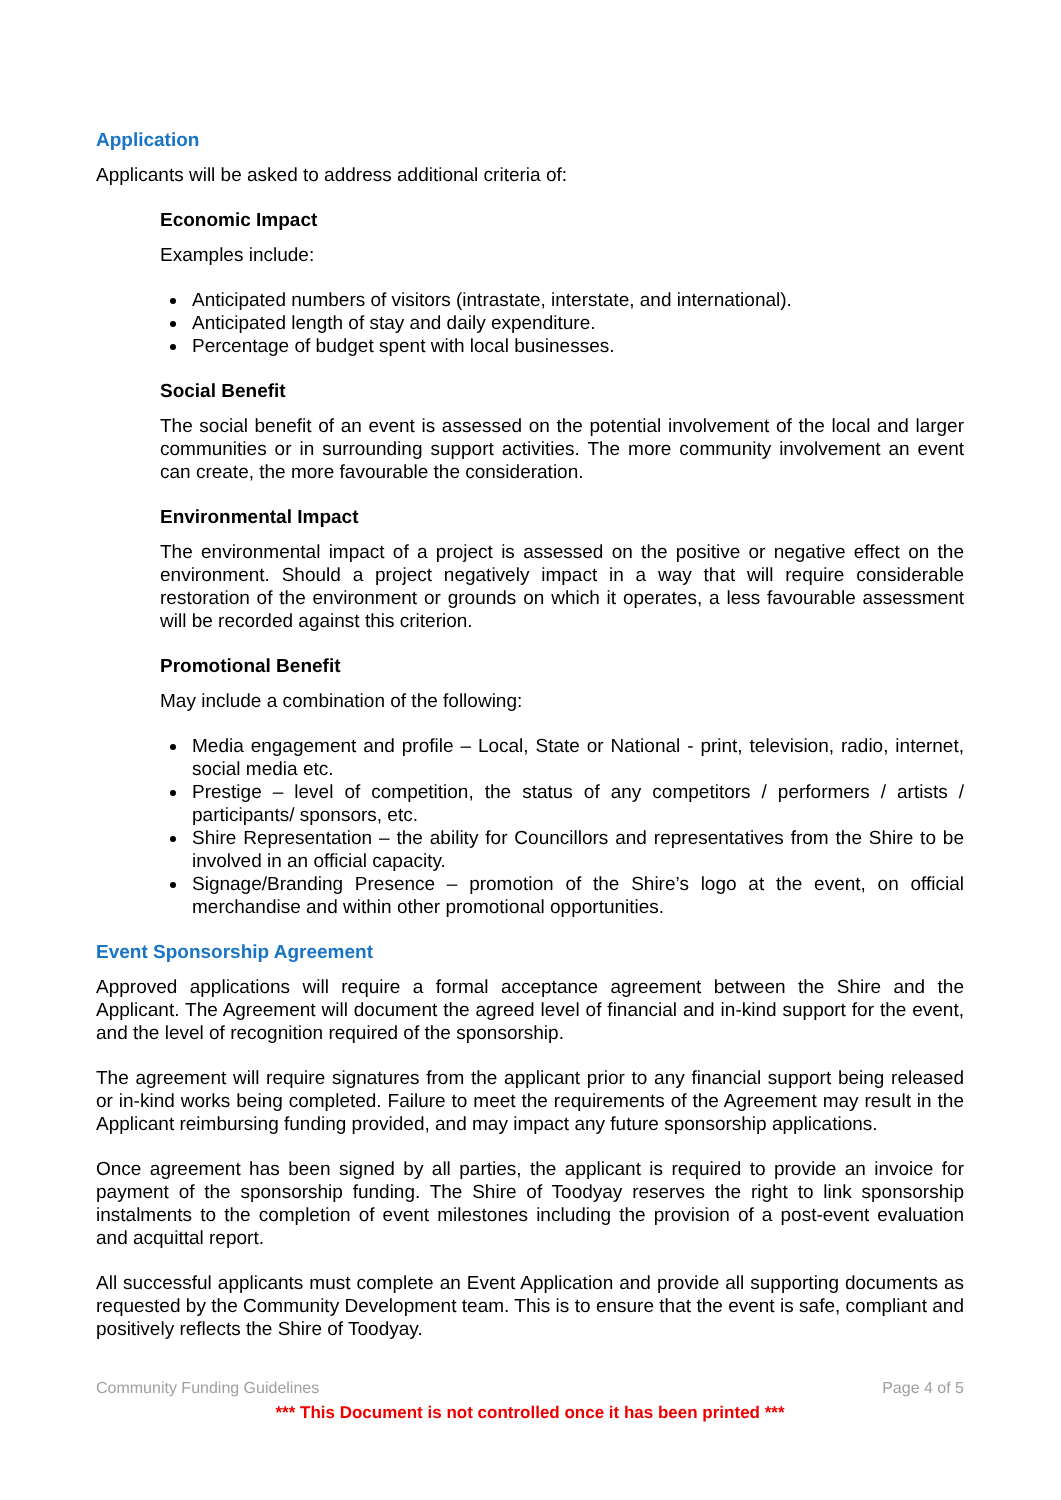Application
Applicants will be asked to address additional criteria of:
Economic Impact
Examples include:
Anticipated numbers of visitors (intrastate, interstate, and international).
Anticipated length of stay and daily expenditure.
Percentage of budget spent with local businesses.
Social Benefit
The social benefit of an event is assessed on the potential involvement of the local and larger communities or in surrounding support activities. The more community involvement an event can create, the more favourable the consideration.
Environmental Impact
The environmental impact of a project is assessed on the positive or negative effect on the environment. Should a project negatively impact in a way that will require considerable restoration of the environment or grounds on which it operates, a less favourable assessment will be recorded against this criterion.
Promotional Benefit
May include a combination of the following:
Media engagement and profile – Local, State or National - print, television, radio, internet, social media etc.
Prestige – level of competition, the status of any competitors / performers / artists / participants/ sponsors, etc.
Shire Representation – the ability for Councillors and representatives from the Shire to be involved in an official capacity.
Signage/Branding Presence – promotion of the Shire’s logo at the event, on official merchandise and within other promotional opportunities.
Event Sponsorship Agreement
Approved applications will require a formal acceptance agreement between the Shire and the Applicant. The Agreement will document the agreed level of financial and in-kind support for the event, and the level of recognition required of the sponsorship.
The agreement will require signatures from the applicant prior to any financial support being released or in-kind works being completed. Failure to meet the requirements of the Agreement may result in the Applicant reimbursing funding provided, and may impact any future sponsorship applications.
Once agreement has been signed by all parties, the applicant is required to provide an invoice for payment of the sponsorship funding. The Shire of Toodyay reserves the right to link sponsorship instalments to the completion of event milestones including the provision of a post-event evaluation and acquittal report.
All successful applicants must complete an Event Application and provide all supporting documents as requested by the Community Development team. This is to ensure that the event is safe, compliant and positively reflects the Shire of Toodyay.
Community Funding Guidelines Page 4 of 5
*** This Document is not controlled once it has been printed ***